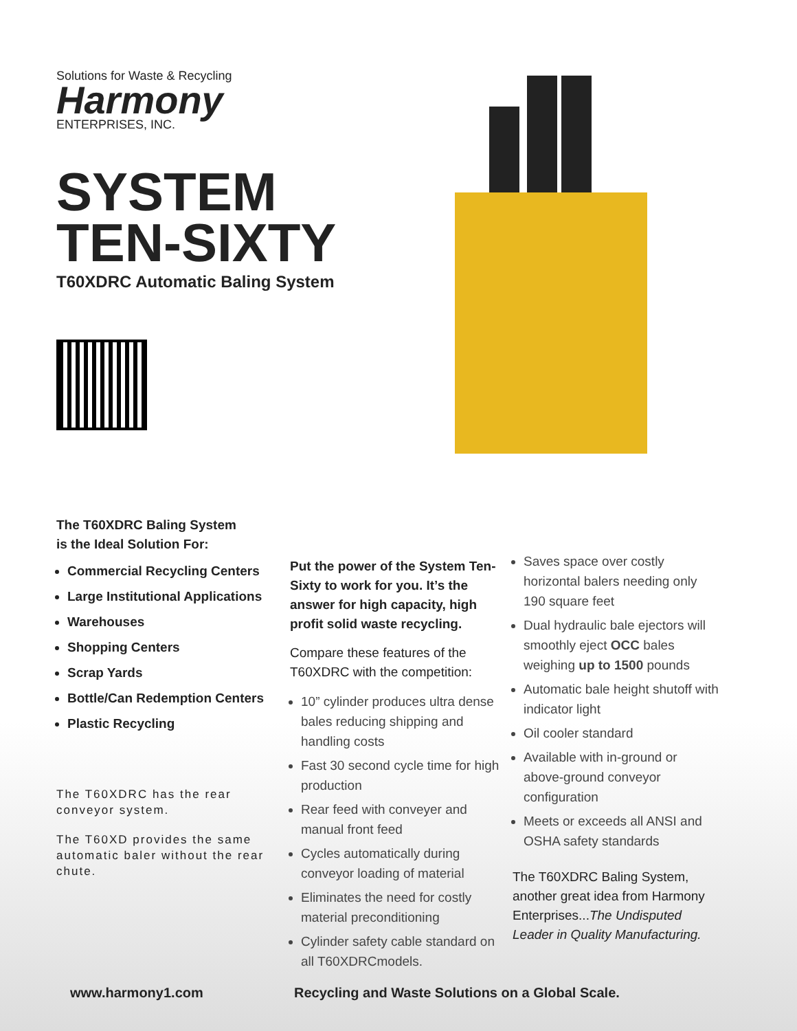Solutions for Waste & Recycling
Harmony
ENTERPRISES, INC.
SYSTEM
TEN-SIXTY
T60XDRC Automatic Baling System
The T60XDRC Baling System
is the Ideal Solution For:
Commercial Recycling Centers
Large Institutional Applications
Warehouses
Shopping Centers
Scrap Yards
Bottle/Can Redemption Centers
Plastic Recycling
The T60XDRC has the rear conveyor system.
The T60XD provides the same automatic baler without the rear chute.
Put the power of the System Ten-Sixty to work for you. It’s the answer for high capacity, high profit solid waste recycling.
Compare these features of the T60XDRC with the competition:
10” cylinder produces ultra dense bales reducing shipping and handling costs
Fast 30 second cycle time for high production
Rear feed with conveyer and manual front feed
Cycles automatically during conveyor loading of material
Eliminates the need for costly material preconditioning
Cylinder safety cable standard on all T60XDRCmodels.
Saves space over costly horizontal balers needing only 190 square feet
Dual hydraulic bale ejectors will smoothly eject OCC bales weighing up to 1500 pounds
Automatic bale height shutoff with indicator light
Oil cooler standard
Available with in-ground or above-ground conveyor configuration
Meets or exceeds all ANSI and OSHA safety standards
The T60XDRC Baling System, another great idea from Harmony Enterprises...The Undisputed Leader in Quality Manufacturing.
www.harmony1.com Recycling and Waste Solutions on a Global Scale.